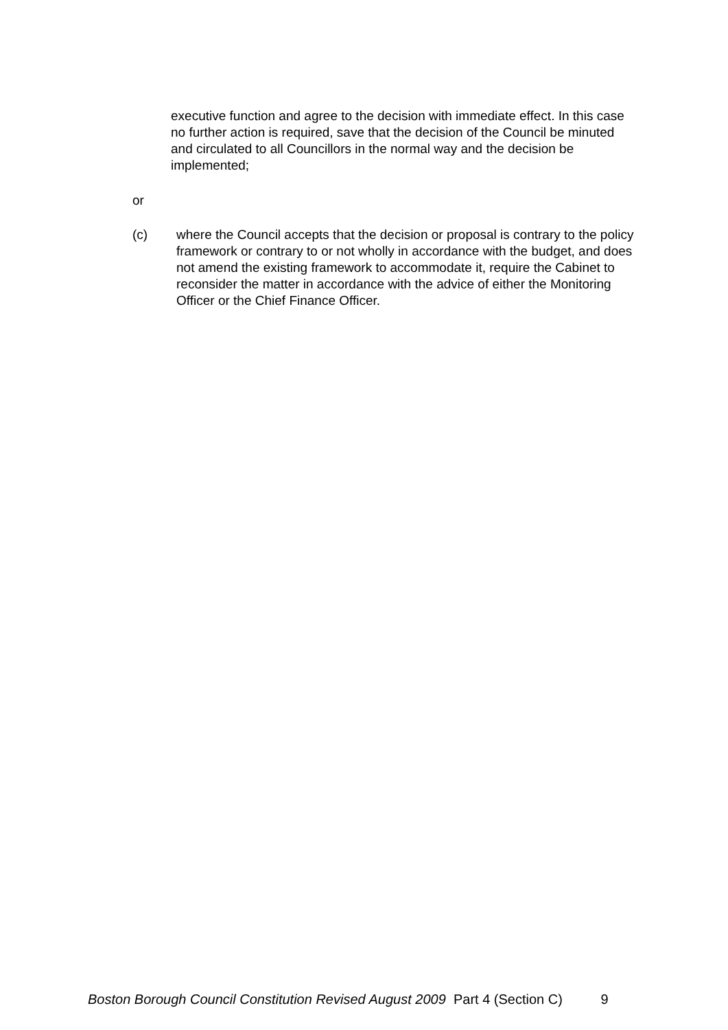executive function and agree to the decision with immediate effect. In this case no further action is required, save that the decision of the Council be minuted and circulated to all Councillors in the normal way and the decision be implemented;
or
(c) where the Council accepts that the decision or proposal is contrary to the policy framework or contrary to or not wholly in accordance with the budget, and does not amend the existing framework to accommodate it, require the Cabinet to reconsider the matter in accordance with the advice of either the Monitoring Officer or the Chief Finance Officer.
Boston Borough Council Constitution Revised August 2009 Part 4 (Section C) 9